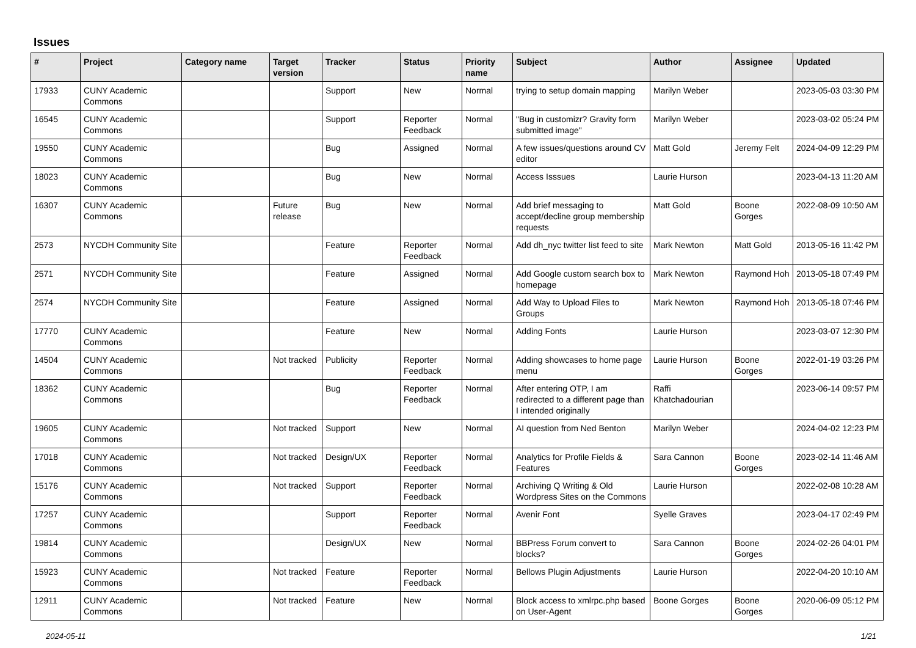Issues
| # | Project | Category name | Target version | Tracker | Status | Priority name | Subject | Author | Assignee | Updated |
| --- | --- | --- | --- | --- | --- | --- | --- | --- | --- | --- |
| 17933 | CUNY Academic Commons | | | Support | New | Normal | trying to setup domain mapping | Marilyn Weber | | 2023-05-03 03:30 PM |
| 16545 | CUNY Academic Commons | | | Support | Reporter Feedback | Normal | "Bug in customizr? Gravity form submitted image" | Marilyn Weber | | 2023-03-02 05:24 PM |
| 19550 | CUNY Academic Commons | | | Bug | Assigned | Normal | A few issues/questions around CV editor | Matt Gold | Jeremy Felt | 2024-04-09 12:29 PM |
| 18023 | CUNY Academic Commons | | | Bug | New | Normal | Access Isssues | Laurie Hurson | | 2023-04-13 11:20 AM |
| 16307 | CUNY Academic Commons | | Future release | Bug | New | Normal | Add brief messaging to accept/decline group membership requests | Matt Gold | Boone Gorges | 2022-08-09 10:50 AM |
| 2573 | NYCDH Community Site | | | Feature | Reporter Feedback | Normal | Add dh_nyc twitter list feed to site | Mark Newton | Matt Gold | 2013-05-16 11:42 PM |
| 2571 | NYCDH Community Site | | | Feature | Assigned | Normal | Add Google custom search box to homepage | Mark Newton | Raymond Hoh | 2013-05-18 07:49 PM |
| 2574 | NYCDH Community Site | | | Feature | Assigned | Normal | Add Way to Upload Files to Groups | Mark Newton | Raymond Hoh | 2013-05-18 07:46 PM |
| 17770 | CUNY Academic Commons | | | Feature | New | Normal | Adding Fonts | Laurie Hurson | | 2023-03-07 12:30 PM |
| 14504 | CUNY Academic Commons | | Not tracked | Publicity | Reporter Feedback | Normal | Adding showcases to home page menu | Laurie Hurson | Boone Gorges | 2022-01-19 03:26 PM |
| 18362 | CUNY Academic Commons | | | Bug | Reporter Feedback | Normal | After entering OTP, I am redirected to a different page than I intended originally | Raffi Khatchadourian | | 2023-06-14 09:57 PM |
| 19605 | CUNY Academic Commons | | Not tracked | Support | New | Normal | AI question from Ned Benton | Marilyn Weber | | 2024-04-02 12:23 PM |
| 17018 | CUNY Academic Commons | | Not tracked | Design/UX | Reporter Feedback | Normal | Analytics for Profile Fields & Features | Sara Cannon | Boone Gorges | 2023-02-14 11:46 AM |
| 15176 | CUNY Academic Commons | | Not tracked | Support | Reporter Feedback | Normal | Archiving Q Writing & Old Wordpress Sites on the Commons | Laurie Hurson | | 2022-02-08 10:28 AM |
| 17257 | CUNY Academic Commons | | | Support | Reporter Feedback | Normal | Avenir Font | Syelle Graves | | 2023-04-17 02:49 PM |
| 19814 | CUNY Academic Commons | | | Design/UX | New | Normal | BBPress Forum convert to blocks? | Sara Cannon | Boone Gorges | 2024-02-26 04:01 PM |
| 15923 | CUNY Academic Commons | | Not tracked | Feature | Reporter Feedback | Normal | Bellows Plugin Adjustments | Laurie Hurson | | 2022-04-20 10:10 AM |
| 12911 | CUNY Academic Commons | | Not tracked | Feature | New | Normal | Block access to xmlrpc.php based on User-Agent | Boone Gorges | Boone Gorges | 2020-06-09 05:12 PM |
2024-05-11 1/21